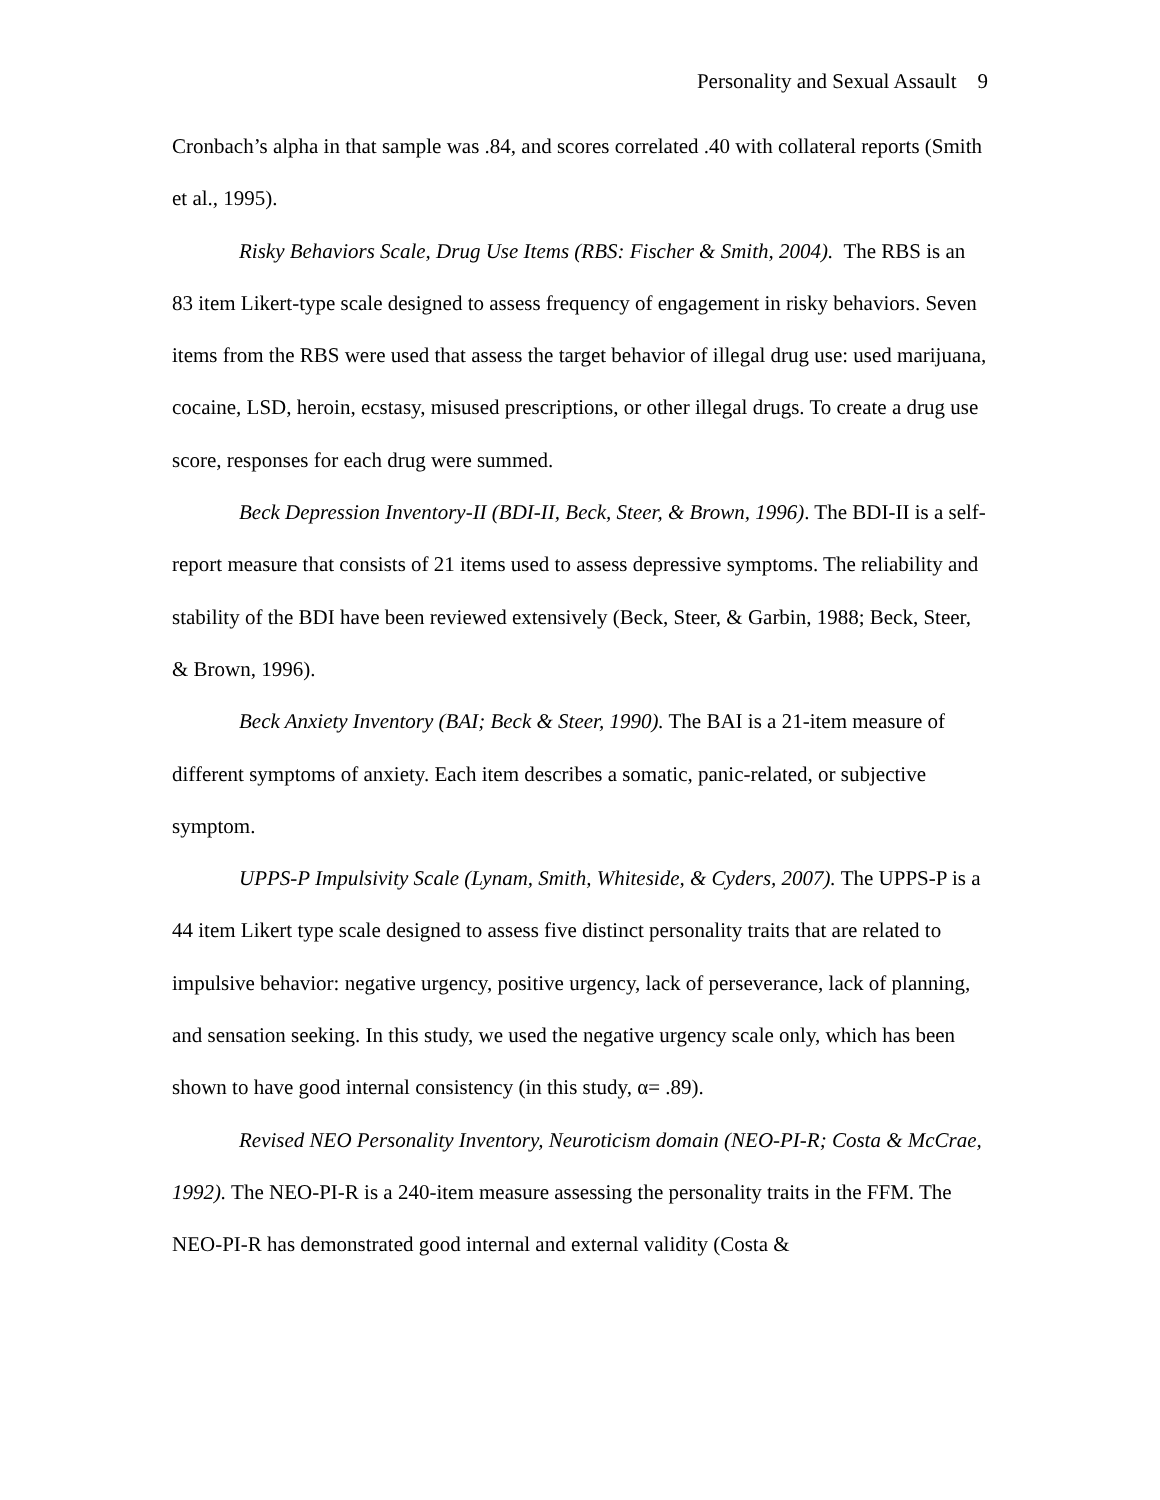Personality and Sexual Assault 9
Cronbach’s alpha in that sample was .84, and scores correlated .40 with collateral reports (Smith et al., 1995).
Risky Behaviors Scale, Drug Use Items (RBS: Fischer & Smith, 2004). The RBS is an 83 item Likert-type scale designed to assess frequency of engagement in risky behaviors. Seven items from the RBS were used that assess the target behavior of illegal drug use: used marijuana, cocaine, LSD, heroin, ecstasy, misused prescriptions, or other illegal drugs. To create a drug use score, responses for each drug were summed.
Beck Depression Inventory-II (BDI-II, Beck, Steer, & Brown, 1996). The BDI-II is a self-report measure that consists of 21 items used to assess depressive symptoms. The reliability and stability of the BDI have been reviewed extensively (Beck, Steer, & Garbin, 1988; Beck, Steer, & Brown, 1996).
Beck Anxiety Inventory (BAI; Beck & Steer, 1990). The BAI is a 21-item measure of different symptoms of anxiety. Each item describes a somatic, panic-related, or subjective symptom.
UPPS-P Impulsivity Scale (Lynam, Smith, Whiteside, & Cyders, 2007). The UPPS-P is a 44 item Likert type scale designed to assess five distinct personality traits that are related to impulsive behavior: negative urgency, positive urgency, lack of perseverance, lack of planning, and sensation seeking. In this study, we used the negative urgency scale only, which has been shown to have good internal consistency (in this study, α= .89).
Revised NEO Personality Inventory, Neuroticism domain (NEO-PI-R; Costa & McCrae, 1992). The NEO-PI-R is a 240-item measure assessing the personality traits in the FFM. The NEO-PI-R has demonstrated good internal and external validity (Costa &